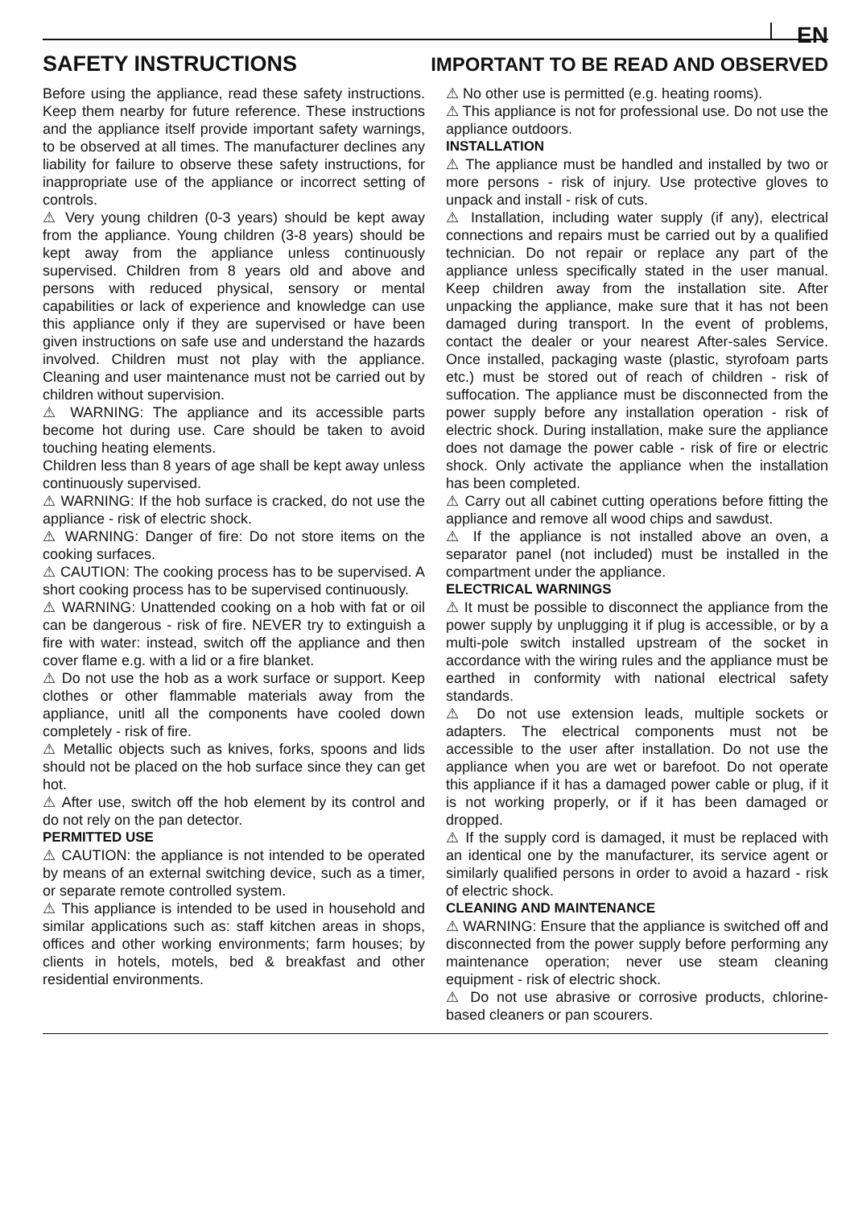EN
SAFETY INSTRUCTIONS IMPORTANT TO BE READ AND OBSERVED
Before using the appliance, read these safety instructions. Keep them nearby for future reference. These instructions and the appliance itself provide important safety warnings, to be observed at all times. The manufacturer declines any liability for failure to observe these safety instructions, for inappropriate use of the appliance or incorrect setting of controls.
⚠ Very young children (0-3 years) should be kept away from the appliance. Young children (3-8 years) should be kept away from the appliance unless continuously supervised. Children from 8 years old and above and persons with reduced physical, sensory or mental capabilities or lack of experience and knowledge can use this appliance only if they are supervised or have been given instructions on safe use and understand the hazards involved. Children must not play with the appliance. Cleaning and user maintenance must not be carried out by children without supervision.
⚠ WARNING: The appliance and its accessible parts become hot during use. Care should be taken to avoid touching heating elements.
Children less than 8 years of age shall be kept away unless continuously supervised.
⚠ WARNING: If the hob surface is cracked, do not use the appliance - risk of electric shock.
⚠ WARNING: Danger of fire: Do not store items on the cooking surfaces.
⚠ CAUTION: The cooking process has to be supervised. A short cooking process has to be supervised continuously.
⚠ WARNING: Unattended cooking on a hob with fat or oil can be dangerous - risk of fire. NEVER try to extinguish a fire with water: instead, switch off the appliance and then cover flame e.g. with a lid or a fire blanket.
⚠ Do not use the hob as a work surface or support. Keep clothes or other flammable materials away from the appliance, unitl all the components have cooled down completely - risk of fire.
⚠ Metallic objects such as knives, forks, spoons and lids should not be placed on the hob surface since they can get hot.
⚠ After use, switch off the hob element by its control and do not rely on the pan detector.
PERMITTED USE
⚠ CAUTION: the appliance is not intended to be operated by means of an external switching device, such as a timer, or separate remote controlled system.
⚠ This appliance is intended to be used in household and similar applications such as: staff kitchen areas in shops, offices and other working environments; farm houses; by clients in hotels, motels, bed & breakfast and other residential environments.
⚠ No other use is permitted (e.g. heating rooms).
⚠ This appliance is not for professional use. Do not use the appliance outdoors.
INSTALLATION
⚠ The appliance must be handled and installed by two or more persons - risk of injury. Use protective gloves to unpack and install - risk of cuts.
⚠ Installation, including water supply (if any), electrical connections and repairs must be carried out by a qualified technician. Do not repair or replace any part of the appliance unless specifically stated in the user manual. Keep children away from the installation site. After unpacking the appliance, make sure that it has not been damaged during transport. In the event of problems, contact the dealer or your nearest After-sales Service. Once installed, packaging waste (plastic, styrofoam parts etc.) must be stored out of reach of children - risk of suffocation. The appliance must be disconnected from the power supply before any installation operation - risk of electric shock. During installation, make sure the appliance does not damage the power cable - risk of fire or electric shock. Only activate the appliance when the installation has been completed.
⚠ Carry out all cabinet cutting operations before fitting the appliance and remove all wood chips and sawdust.
⚠ If the appliance is not installed above an oven, a separator panel (not included) must be installed in the compartment under the appliance.
ELECTRICAL WARNINGS
⚠ It must be possible to disconnect the appliance from the power supply by unplugging it if plug is accessible, or by a multi-pole switch installed upstream of the socket in accordance with the wiring rules and the appliance must be earthed in conformity with national electrical safety standards.
⚠ Do not use extension leads, multiple sockets or adapters. The electrical components must not be accessible to the user after installation. Do not use the appliance when you are wet or barefoot. Do not operate this appliance if it has a damaged power cable or plug, if it is not working properly, or if it has been damaged or dropped.
⚠ If the supply cord is damaged, it must be replaced with an identical one by the manufacturer, its service agent or similarly qualified persons in order to avoid a hazard - risk of electric shock.
CLEANING AND MAINTENANCE
⚠ WARNING: Ensure that the appliance is switched off and disconnected from the power supply before performing any maintenance operation; never use steam cleaning equipment - risk of electric shock.
⚠ Do not use abrasive or corrosive products, chlorine-based cleaners or pan scourers.